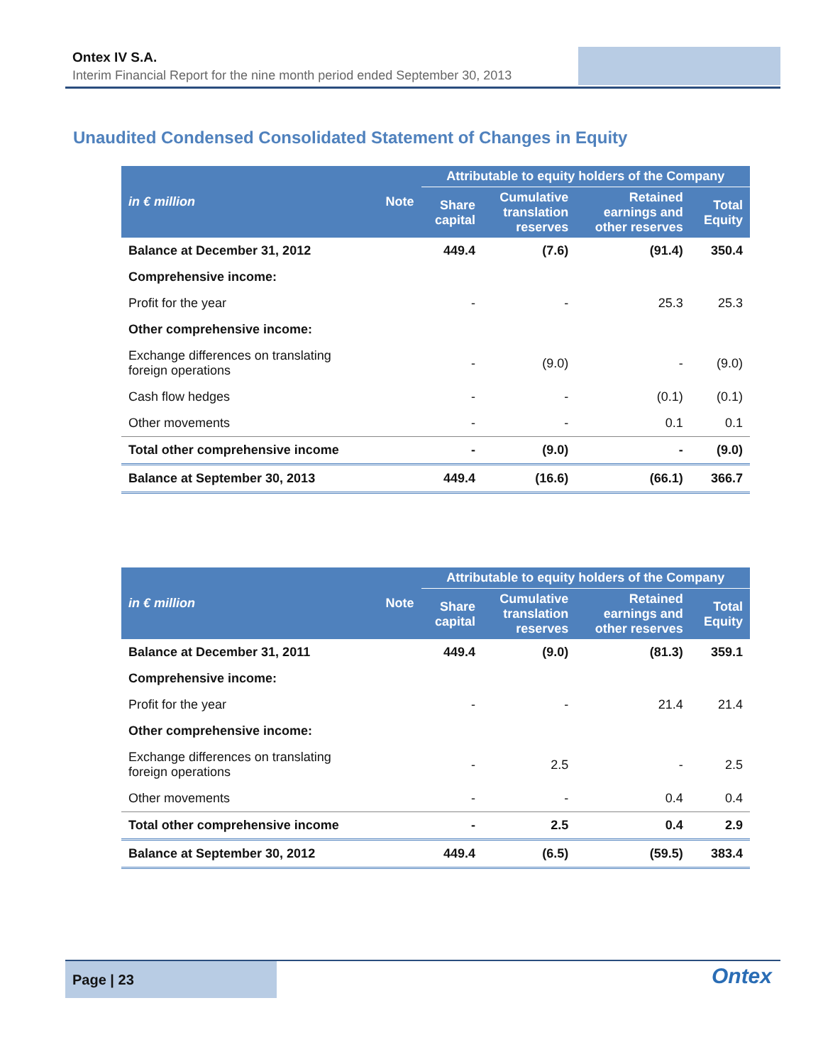Ontex IV S.A.
Interim Financial Report for the nine month period ended September 30, 2013
Unaudited Condensed Consolidated Statement of Changes in Equity
| in € million | Note | Attributable to equity holders of the Company | | | |
| --- | --- | --- | --- | --- | --- |
| | | Share capital | Cumulative translation reserves | Retained earnings and other reserves | Total Equity |
| Balance at December 31, 2012 | | 449.4 | (7.6) | (91.4) | 350.4 |
| Comprehensive income: | | | | | |
| Profit for the year | | - | - | 25.3 | 25.3 |
| Other comprehensive income: | | | | | |
| Exchange differences on translating foreign operations | | - | (9.0) | - | (9.0) |
| Cash flow hedges | | - | - | (0.1) | (0.1) |
| Other movements | | - | - | 0.1 | 0.1 |
| Total other comprehensive income | | - | (9.0) | - | (9.0) |
| Balance at September 30, 2013 | | 449.4 | (16.6) | (66.1) | 366.7 |
| in € million | Note | Attributable to equity holders of the Company | | | |
| --- | --- | --- | --- | --- | --- |
| | | Share capital | Cumulative translation reserves | Retained earnings and other reserves | Total Equity |
| Balance at December 31, 2011 | | 449.4 | (9.0) | (81.3) | 359.1 |
| Comprehensive income: | | | | | |
| Profit for the year | | - | - | 21.4 | 21.4 |
| Other comprehensive income: | | | | | |
| Exchange differences on translating foreign operations | | - | 2.5 | - | 2.5 |
| Other movements | | - | - | 0.4 | 0.4 |
| Total other comprehensive income | | - | 2.5 | 0.4 | 2.9 |
| Balance at September 30, 2012 | | 449.4 | (6.5) | (59.5) | 383.4 |
Page | 23
Ontex